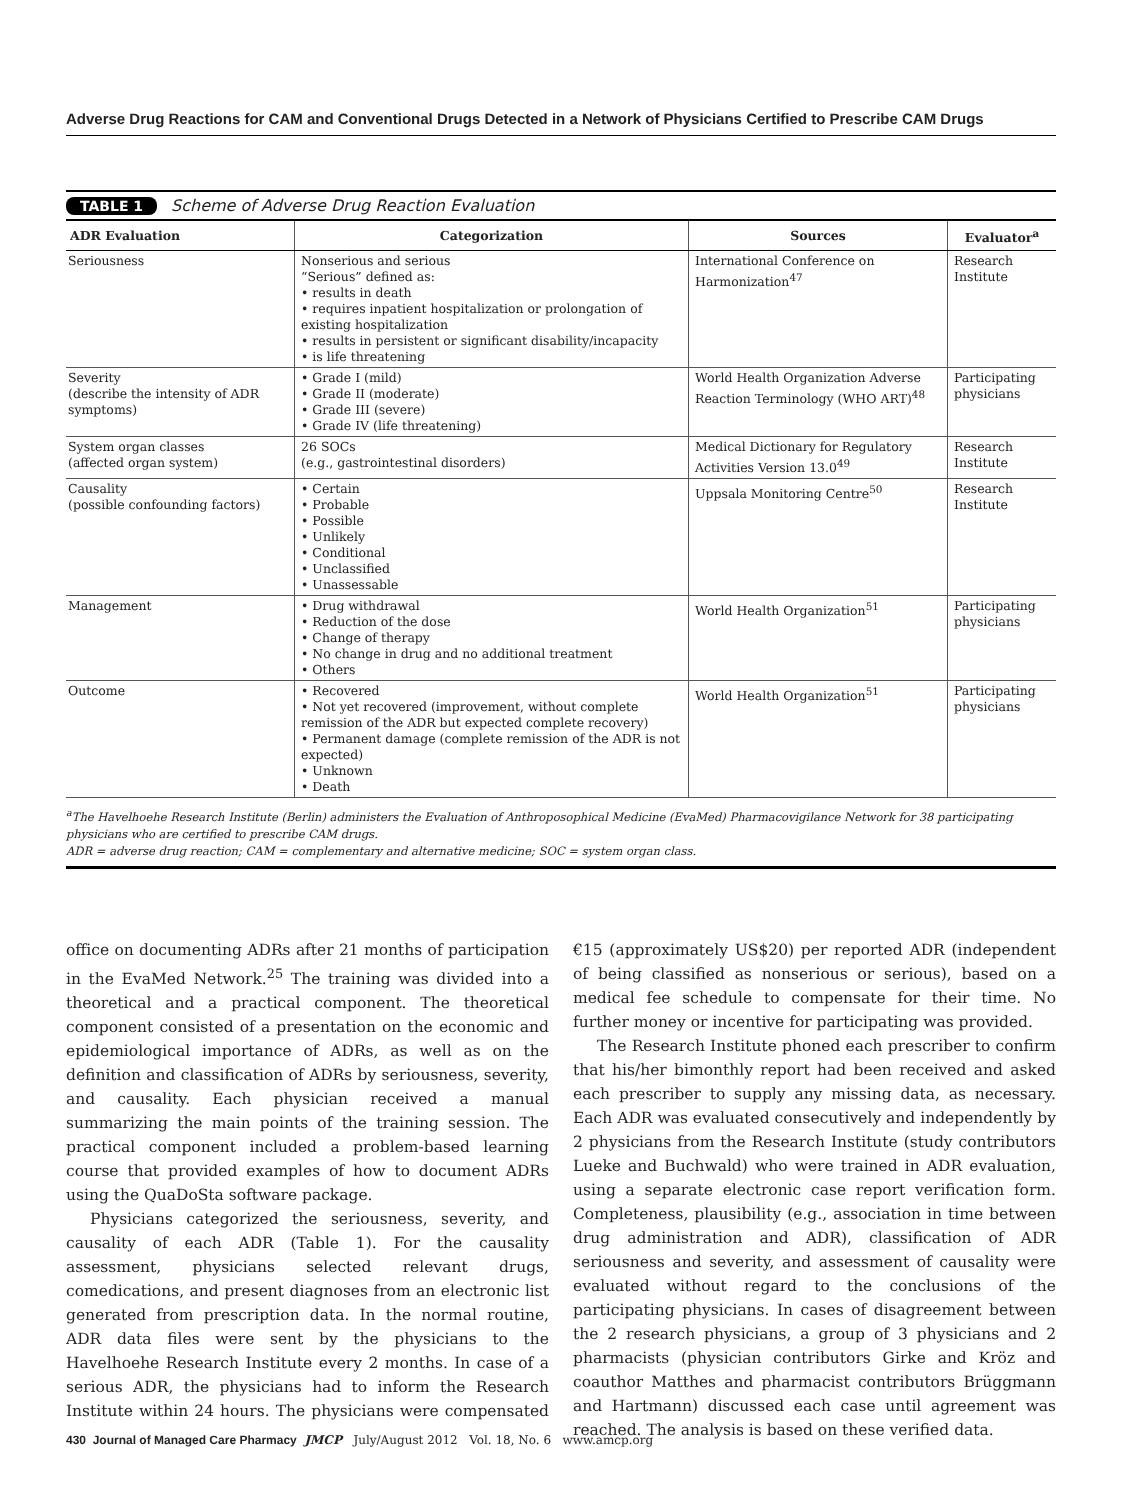Adverse Drug Reactions for CAM and Conventional Drugs Detected in a Network of Physicians Certified to Prescribe CAM Drugs
TABLE 1 Scheme of Adverse Drug Reaction Evaluation
| ADR Evaluation | Categorization | Sources | Evaluator<sup>a</sup> |
| --- | --- | --- | --- |
| Seriousness | Nonserious and serious “Serious” defined as: • results in death • requires inpatient hospitalization or prolongation of existing hospitalization • results in persistent or significant disability/incapacity • is life threatening | International Conference on Harmonization<sup>47</sup> | Research Institute |
| Severity (describe the intensity of ADR symptoms) | • Grade I (mild) • Grade II (moderate) • Grade III (severe) • Grade IV (life threatening) | World Health Organization Adverse Reaction Terminology (WHO ART)<sup>48</sup> | Participating physicians |
| System organ classes (affected organ system) | 26 SOCs (e.g., gastrointestinal disorders) | Medical Dictionary for Regulatory Activities Version 13.0<sup>49</sup> | Research Institute |
| Causality (possible confounding factors) | • Certain • Probable • Possible • Unlikely • Conditional • Unclassified • Unassessable | Uppsala Monitoring Centre<sup>50</sup> | Research Institute |
| Management | • Drug withdrawal • Reduction of the dose • Change of therapy • No change in drug and no additional treatment • Others | World Health Organization<sup>51</sup> | Participating physicians |
| Outcome | • Recovered • Not yet recovered (improvement, without complete remission of the ADR but expected complete recovery) • Permanent damage (complete remission of the ADR is not expected) • Unknown • Death | World Health Organization<sup>51</sup> | Participating physicians |
<sup>a</sup> The Havelhoehe Research Institute (Berlin) administers the Evaluation of Anthroposophical Medicine (EvaMed) Pharmacovigilance Network for 38 participating physicians who are certified to prescribe CAM drugs.
ADR = adverse drug reaction; CAM = complementary and alternative medicine; SOC = system organ class.
office on documenting ADRs after 21 months of participation in the EvaMed Network.<sup>25</sup> The training was divided into a theoretical and a practical component. The theoretical component consisted of a presentation on the economic and epidemiological importance of ADRs, as well as on the definition and classification of ADRs by seriousness, severity, and causality. Each physician received a manual summarizing the main points of the training session. The practical component included a problem-based learning course that provided examples of how to document ADRs using the QuaDoSta software package.
Physicians categorized the seriousness, severity, and causality of each ADR (Table 1). For the causality assessment, physicians selected relevant drugs, comedications, and present diagnoses from an electronic list generated from prescription data. In the normal routine, ADR data files were sent by the physicians to the Havelhoehe Research Institute every 2 months. In case of a serious ADR, the physicians had to inform the Research Institute within 24 hours. The physicians were compensated €15 (approximately US$20) per reported ADR (independent of being classified as nonserious or serious), based on a medical fee schedule to compensate for their time. No further money or incentive for participating was provided.
The Research Institute phoned each prescriber to confirm that his/her bimonthly report had been received and asked each prescriber to supply any missing data, as necessary. Each ADR was evaluated consecutively and independently by 2 physicians from the Research Institute (study contributors Lueke and Buchwald) who were trained in ADR evaluation, using a separate electronic case report verification form. Completeness, plausibility (e.g., association in time between drug administration and ADR), classification of ADR seriousness and severity, and assessment of causality were evaluated without regard to the conclusions of the participating physicians. In cases of disagreement between the 2 research physicians, a group of 3 physicians and 2 pharmacists (physician contributors Girke and Kröz and coauthor Matthes and pharmacist contributors Brüggmann and Hartmann) discussed each case until agreement was reached. The analysis is based on these verified data.
430 Journal of Managed Care Pharmacy JMCP July/August 2012 Vol. 18, No. 6 www.amcp.org